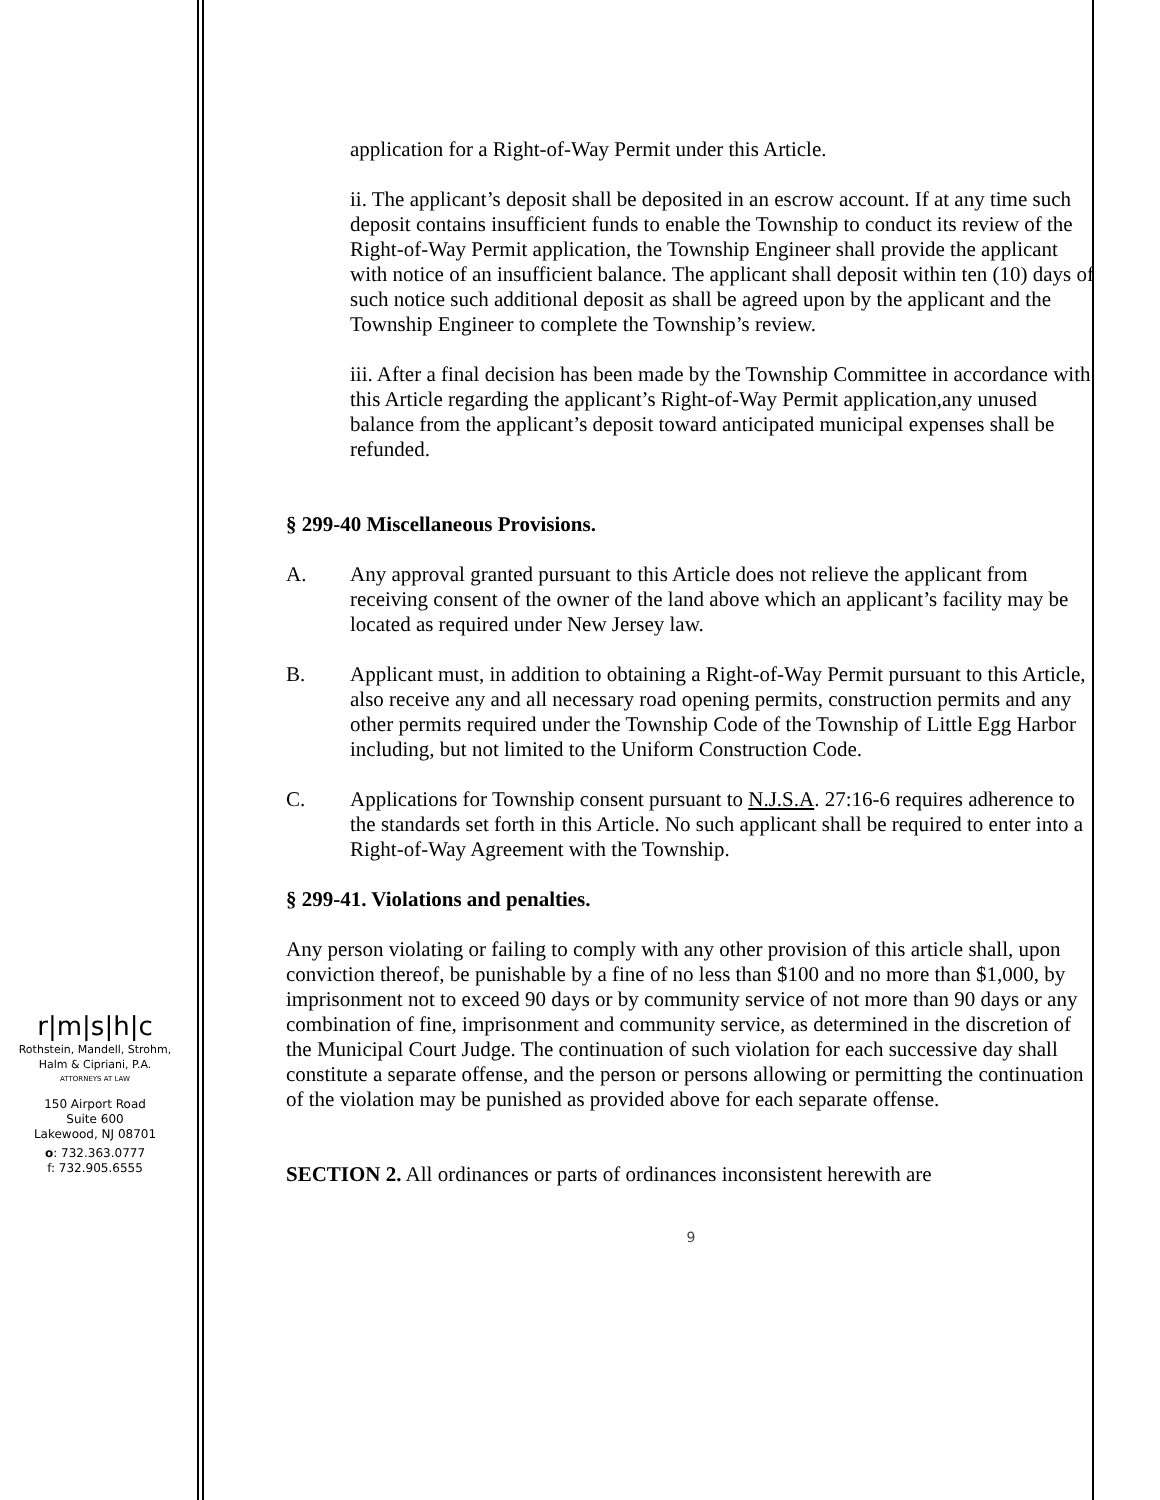application for a Right-of-Way Permit under this Article.
ii. The applicant’s deposit shall be deposited in an escrow account. If at any time such deposit contains insufficient funds to enable the Township to conduct its review of the Right-of-Way Permit application, the Township Engineer shall provide the applicant with notice of an insufficient balance. The applicant shall deposit within ten (10) days of such notice such additional deposit as shall be agreed upon by the applicant and the Township Engineer to complete the Township’s review.
iii. After a final decision has been made by the Township Committee in accordance with this Article regarding the applicant’s Right-of-Way Permit application,any unused balance from the applicant’s deposit toward anticipated municipal expenses shall be refunded.
§ 299-40 Miscellaneous Provisions.
A. Any approval granted pursuant to this Article does not relieve the applicant from receiving consent of the owner of the land above which an applicant’s facility may be located as required under New Jersey law.
B. Applicant must, in addition to obtaining a Right-of-Way Permit pursuant to this Article, also receive any and all necessary road opening permits, construction permits and any other permits required under the Township Code of the Township of Little Egg Harbor including, but not limited to the Uniform Construction Code.
C. Applications for Township consent pursuant to N.J.S.A. 27:16-6 requires adherence to the standards set forth in this Article. No such applicant shall be required to enter into a Right-of-Way Agreement with the Township.
§ 299-41. Violations and penalties.
Any person violating or failing to comply with any other provision of this article shall, upon conviction thereof, be punishable by a fine of no less than $100 and no more than $1,000, by imprisonment not to exceed 90 days or by community service of not more than 90 days or any combination of fine, imprisonment and community service, as determined in the discretion of the Municipal Court Judge. The continuation of such violation for each successive day shall constitute a separate offense, and the person or persons allowing or permitting the continuation of the violation may be punished as provided above for each separate offense.
SECTION 2. All ordinances or parts of ordinances inconsistent herewith are
9
r|m|s|h|c
Rothstein, Mandell, Strohm,
Halm & Cipriani, P.A.
ATTORNEYS AT LAW
150 Airport Road
Suite 600
Lakewood, NJ 08701
o: 732.363.0777
f: 732.905.6555